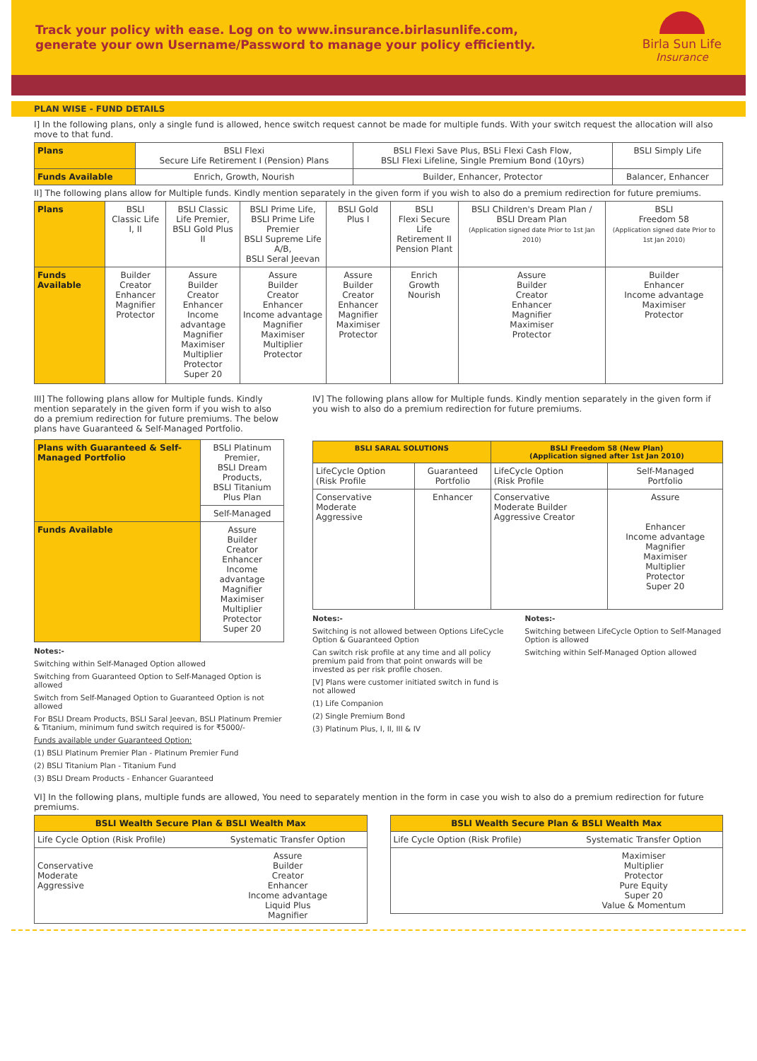Track your policy with ease. Log on to www.insurance.birlasunlife.com,
generate your own Username/Password to manage your policy efficiently.
Birla Sun Life
Insurance
PLAN WISE - FUND DETAILS
I] In the following plans, only a single fund is allowed, hence switch request cannot be made for multiple funds. With your switch request the allocation will also move to that fund.
| Plans | BSLI Flexi Secure Life Retirement I (Pension) Plans | BSLI Flexi Save Plus, BSLi Flexi Cash Flow, BSLI Flexi Lifeline, Single Premium Bond (10yrs) | BSLI Simply Life |
| Funds Available | Enrich, Growth, Nourish | Builder, Enhancer, Protector | Balancer, Enhancer |
II] The following plans allow for Multiple funds. Kindly mention separately in the given form if you wish to also do a premium redirection for future premiums.
| Plans | BSLI Classic Life I, II | BSLI Classic Life Premier, BSLI Gold Plus II | BSLI Prime Life, BSLI Prime Life Premier BSLI Supreme Life A/B, BSLI Seral Jeevan | BSLI Gold Plus I | BSLI Flexi Secure Life Retirement II Pension Plant | BSLI Children's Dream Plan / BSLI Dream Plan (Application signed date Prior to 1st Jan 2010) | BSLI Freedom 58 (Application signed date Prior to 1st Jan 2010) |
| Funds Available | Builder Creator Enhancer Magnifier Protector | Assure Builder Creator Enhancer Income advantage Magnifier Maximiser Multiplier Protector Super 20 | Assure Builder Creator Enhancer Income advantage Magnifier Maximiser Multiplier Protector | Assure Builder Creator Enhancer Magnifier Maximiser Protector | Enrich Growth Nourish | Assure Builder Creator Enhancer Magnifier Maximiser Protector | Builder Enhancer Income advantage Maximiser Protector |
III] The following plans allow for Multiple funds. Kindly mention separately in the given form if you wish to also do a premium redirection for future premiums. The below plans have Guaranteed & Self-Managed Portfolio.
| Plans with Guaranteed & Self-Managed Portfolio | BSLI Platinum Premier, BSLI Dream Products, BSLI Titanium Plus Plan |
| | Self-Managed |
| Funds Available | Assure Builder Creator Enhancer Income advantage Magnifier Maximiser Multiplier Protector Super 20 |
Notes:-
Switching within Self-Managed Option allowed
Switching from Guaranteed Option to Self-Managed Option is allowed
Switch from Self-Managed Option to Guaranteed Option is not allowed
For BSLI Dream Products, BSLI Saral Jeevan, BSLI Platinum Premier & Titanium, minimum fund switch required is for ₹5000/-
Funds available under Guaranteed Option:
(1) BSLI Platinum Premier Plan - Platinum Premier Fund
(2) BSLI Titanium Plan - Titanium Fund
(3) BSLI Dream Products - Enhancer Guaranteed
IV] The following plans allow for Multiple funds. Kindly mention separately in the given form if you wish to also do a premium redirection for future premiums.
| BSLI SARAL SOLUTIONS | | BSLI Freedom 58 (New Plan) (Application signed after 1st Jan 2010) | |
| --- | --- | --- | --- |
| LifeCycle Option (Risk Profile | Guaranteed Portfolio | LifeCycle Option (Risk Profile | Self-Managed Portfolio |
| Conservative Moderate Aggressive | Enhancer | Conservative Moderate Builder Aggressive Creator | Assure Enhancer Income advantage Magnifier Maximiser Multiplier Protector Super 20 |
Notes:-
Switching is not allowed between Options LifeCycle Option & Guaranteed Option
Can switch risk profile at any time and all policy premium paid from that point onwards will be invested as per risk profile chosen.
[V] Plans were customer initiated switch in fund is not allowed
(1) Life Companion
(2) Single Premium Bond
(3) Platinum Plus, I, II, III & IV
Notes:-
Switching between LifeCycle Option to Self-Managed Option is allowed
Switching within Self-Managed Option allowed
VI] In the following plans, multiple funds are allowed, You need to separately mention in the form in case you wish to also do a premium redirection for future premiums.
| BSLI Wealth Secure Plan & BSLI Wealth Max | |
| --- | --- |
| Life Cycle Option (Risk Profile) | Systematic Transfer Option |
| Conservative Moderate Aggressive | Assure Builder Creator Enhancer Income advantage Liquid Plus Magnifier |
| BSLI Wealth Secure Plan & BSLI Wealth Max | |
| --- | --- |
| Life Cycle Option (Risk Profile) | Systematic Transfer Option |
| | Maximiser Multiplier Protector Pure Equity Super 20 Value & Momentum |